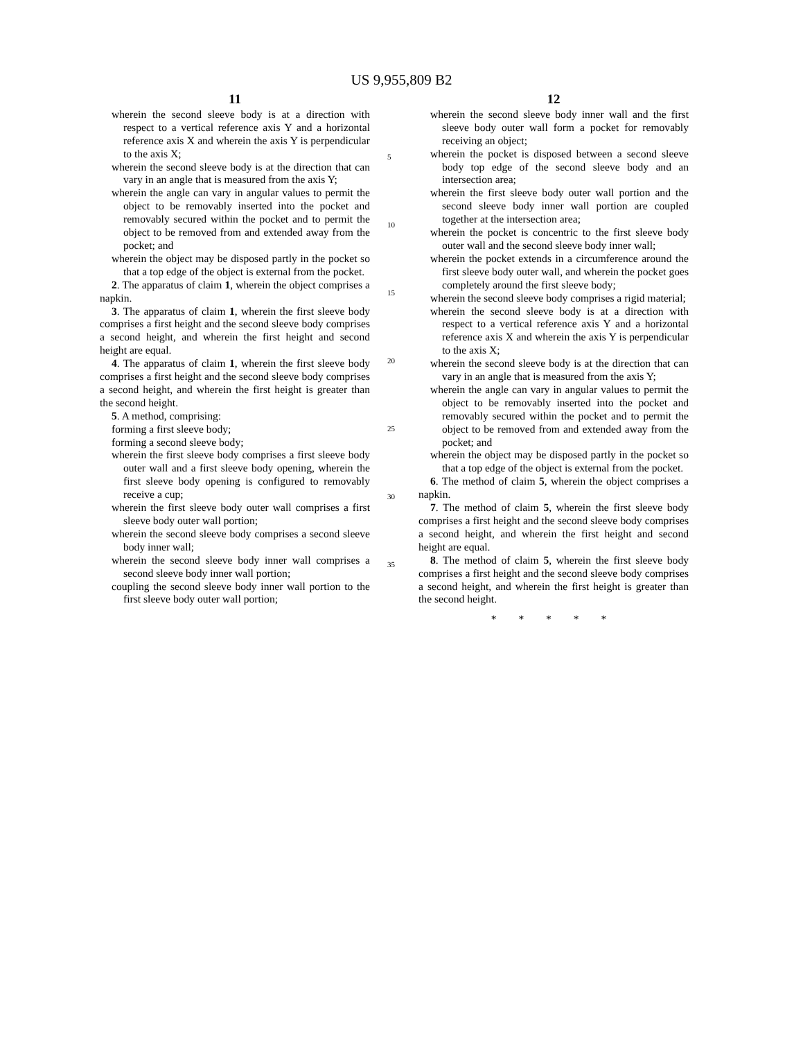US 9,955,809 B2
11
wherein the second sleeve body is at a direction with respect to a vertical reference axis Y and a horizontal reference axis X and wherein the axis Y is perpendicular to the axis X;
wherein the second sleeve body is at the direction that can vary in an angle that is measured from the axis Y;
wherein the angle can vary in angular values to permit the object to be removably inserted into the pocket and removably secured within the pocket and to permit the object to be removed from and extended away from the pocket; and
wherein the object may be disposed partly in the pocket so that a top edge of the object is external from the pocket.
2. The apparatus of claim 1, wherein the object comprises a napkin.
3. The apparatus of claim 1, wherein the first sleeve body comprises a first height and the second sleeve body comprises a second height, and wherein the first height and second height are equal.
4. The apparatus of claim 1, wherein the first sleeve body comprises a first height and the second sleeve body comprises a second height, and wherein the first height is greater than the second height.
5. A method, comprising:
forming a first sleeve body;
forming a second sleeve body;
wherein the first sleeve body comprises a first sleeve body outer wall and a first sleeve body opening, wherein the first sleeve body opening is configured to removably receive a cup;
wherein the first sleeve body outer wall comprises a first sleeve body outer wall portion;
wherein the second sleeve body comprises a second sleeve body inner wall;
wherein the second sleeve body inner wall comprises a second sleeve body inner wall portion;
coupling the second sleeve body inner wall portion to the first sleeve body outer wall portion;
5
10
15
20
25
30
35
12
wherein the second sleeve body inner wall and the first sleeve body outer wall form a pocket for removably receiving an object;
wherein the pocket is disposed between a second sleeve body top edge of the second sleeve body and an intersection area;
wherein the first sleeve body outer wall portion and the second sleeve body inner wall portion are coupled together at the intersection area;
wherein the pocket is concentric to the first sleeve body outer wall and the second sleeve body inner wall;
wherein the pocket extends in a circumference around the first sleeve body outer wall, and wherein the pocket goes completely around the first sleeve body;
wherein the second sleeve body comprises a rigid material;
wherein the second sleeve body is at a direction with respect to a vertical reference axis Y and a horizontal reference axis X and wherein the axis Y is perpendicular to the axis X;
wherein the second sleeve body is at the direction that can vary in an angle that is measured from the axis Y;
wherein the angle can vary in angular values to permit the object to be removably inserted into the pocket and removably secured within the pocket and to permit the object to be removed from and extended away from the pocket; and
wherein the object may be disposed partly in the pocket so that a top edge of the object is external from the pocket.
6. The method of claim 5, wherein the object comprises a napkin.
7. The method of claim 5, wherein the first sleeve body comprises a first height and the second sleeve body comprises a second height, and wherein the first height and second height are equal.
8. The method of claim 5, wherein the first sleeve body comprises a first height and the second sleeve body comprises a second height, and wherein the first height is greater than the second height.
* * * * *